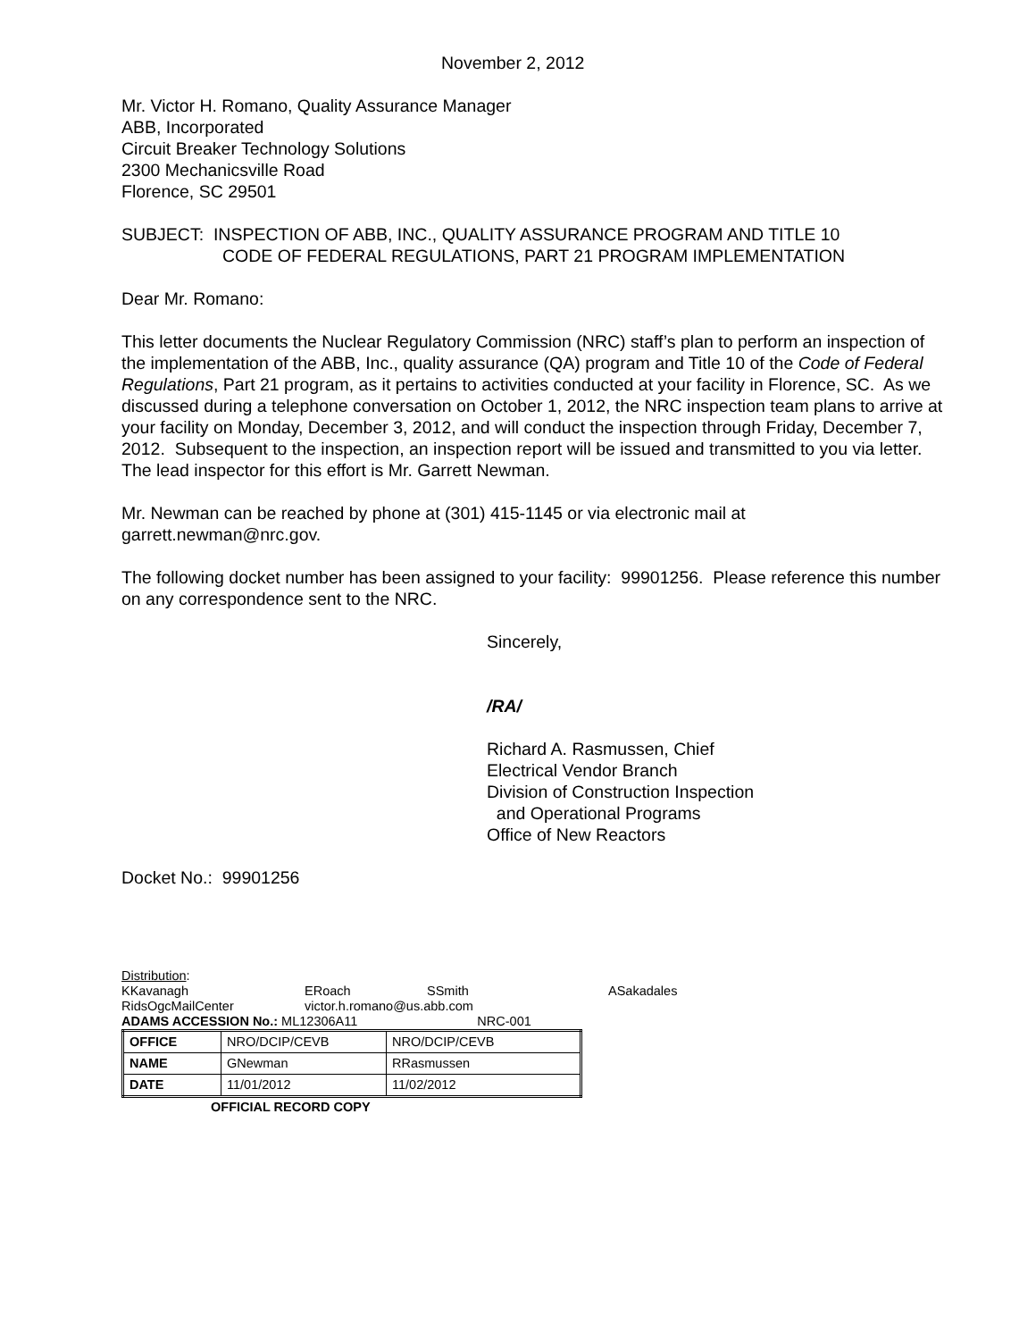November 2, 2012
Mr. Victor H. Romano, Quality Assurance Manager
ABB, Incorporated
Circuit Breaker Technology Solutions
2300 Mechanicsville Road
Florence, SC 29501
SUBJECT: INSPECTION OF ABB, INC., QUALITY ASSURANCE PROGRAM AND TITLE 10
CODE OF FEDERAL REGULATIONS, PART 21 PROGRAM IMPLEMENTATION
Dear Mr. Romano:
This letter documents the Nuclear Regulatory Commission (NRC) staff’s plan to perform an inspection of the implementation of the ABB, Inc., quality assurance (QA) program and Title 10 of the Code of Federal Regulations, Part 21 program, as it pertains to activities conducted at your facility in Florence, SC. As we discussed during a telephone conversation on October 1, 2012, the NRC inspection team plans to arrive at your facility on Monday, December 3, 2012, and will conduct the inspection through Friday, December 7, 2012. Subsequent to the inspection, an inspection report will be issued and transmitted to you via letter. The lead inspector for this effort is Mr. Garrett Newman.
Mr. Newman can be reached by phone at (301) 415-1145 or via electronic mail at garrett.newman@nrc.gov.
The following docket number has been assigned to your facility: 99901256. Please reference this number on any correspondence sent to the NRC.
Sincerely,
/RA/
Richard A. Rasmussen, Chief
Electrical Vendor Branch
Division of Construction Inspection
and Operational Programs
Office of New Reactors
Docket No.: 99901256
Distribution:
KKavanagh ERoach SSmith ASakadales
RidsOgcMailCenter victor.h.romano@us.abb.com
ADAMS ACCESSION No.: ML12306A11 NRC-001
| OFFICE | NRO/DCIP/CEVB | NRO/DCIP/CEVB |
| NAME | GNewman | RRasmussen |
| DATE | 11/01/2012 | 11/02/2012 |
OFFICIAL RECORD COPY